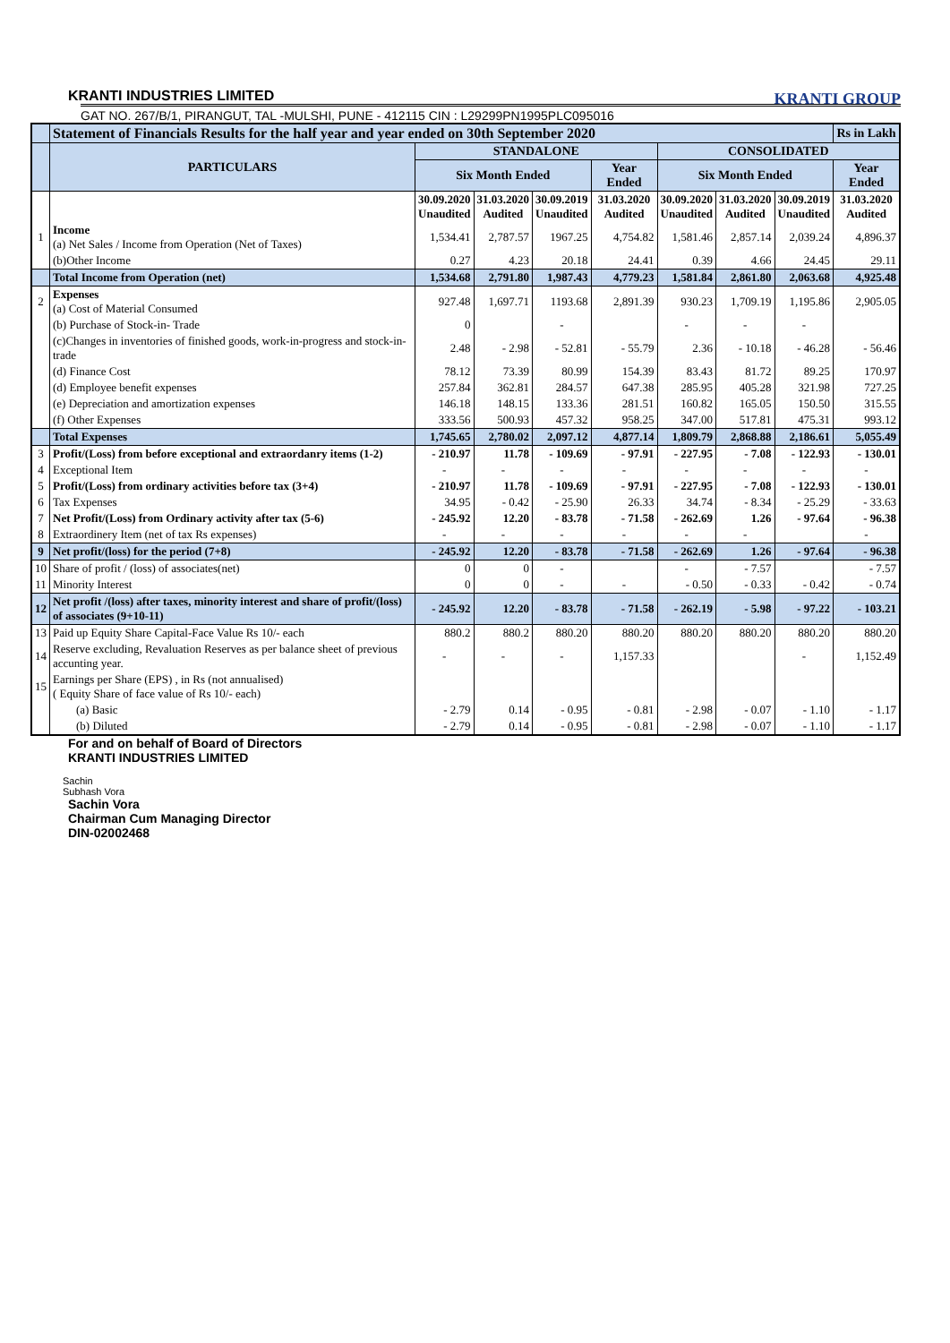KRANTI INDUSTRIES LIMITED
KRANTI GROUP
GAT NO. 267/B/1, PIRANGUT, TAL -MULSHI, PUNE - 412115 CIN : L29299PN1995PLC095016
| | Statement of Financials Results for the half year and year ended on 30th September 2020 | | | | | | | | Rs in Lakh |
| --- | --- | --- | --- | --- | --- | --- | --- | --- | --- |
| | PARTICULARS | STANDALONE | | | | CONSOLIDATED | | | |
| | | Six Month Ended | | | Year Ended | Six Month Ended | | | Year Ended |
| | | 30.09.2020 Unaudited | 31.03.2020 Audited | 30.09.2019 Unaudited | 31.03.2020 Audited | 30.09.2020 Unaudited | 31.03.2020 Audited | 30.09.2019 Unaudited | 31.03.2020 Audited |
| 1 | Income (a) Net Sales / Income from Operation (Net of Taxes) | 1,534.41 | 2,787.57 | 1967.25 | 4,754.82 | 1,581.46 | 2,857.14 | 2,039.24 | 4,896.37 |
| | (b)Other Income | 0.27 | 4.23 | 20.18 | 24.41 | 0.39 | 4.66 | 24.45 | 29.11 |
| | Total Income from Operation (net) | 1,534.68 | 2,791.80 | 1,987.43 | 4,779.23 | 1,581.84 | 2,861.80 | 2,063.68 | 4,925.48 |
| 2 | Expenses (a) Cost of Material Consumed | 927.48 | 1,697.71 | 1193.68 | 2,891.39 | 930.23 | 1,709.19 | 1,195.86 | 2,905.05 |
| | (b) Purchase of Stock-in- Trade | 0 | | - | | - | - | - | |
| | (c)Changes in inventories of finished goods, work-in-progress and stock-in- trade | 2.48 | - 2.98 | - 52.81 | - 55.79 | 2.36 | - 10.18 | - 46.28 | - 56.46 |
| | (d) Finance Cost | 78.12 | 73.39 | 80.99 | 154.39 | 83.43 | 81.72 | 89.25 | 170.97 |
| | (d) Employee benefit expenses | 257.84 | 362.81 | 284.57 | 647.38 | 285.95 | 405.28 | 321.98 | 727.25 |
| | (e) Depreciation and amortization expenses | 146.18 | 148.15 | 133.36 | 281.51 | 160.82 | 165.05 | 150.50 | 315.55 |
| | (f) Other Expenses | 333.56 | 500.93 | 457.32 | 958.25 | 347.00 | 517.81 | 475.31 | 993.12 |
| | Total Expenses | 1,745.65 | 2,780.02 | 2,097.12 | 4,877.14 | 1,809.79 | 2,868.88 | 2,186.61 | 5,055.49 |
| 3 | Profit/(Loss) from before exceptional and extraordanry items (1-2) | - 210.97 | 11.78 | - 109.69 | - 97.91 | - 227.95 | - 7.08 | - 122.93 | - 130.01 |
| 4 | Exceptional Item | - | - | - | - | - | - | - | - |
| 5 | Profit/(Loss) from ordinary activities before tax (3+4) | - 210.97 | 11.78 | - 109.69 | - 97.91 | - 227.95 | - 7.08 | - 122.93 | - 130.01 |
| 6 | Tax Expenses | 34.95 | - 0.42 | - 25.90 | 26.33 | 34.74 | - 8.34 | - 25.29 | - 33.63 |
| 7 | Net Profit/(Loss) from Ordinary activity after tax (5-6) | - 245.92 | 12.20 | - 83.78 | - 71.58 | - 262.69 | 1.26 | - 97.64 | - 96.38 |
| 8 | Extraordinery Item (net of tax Rs expenses) | - | - | - | - | - | - | | - |
| 9 | Net profit/(loss) for the period (7+8) | - 245.92 | 12.20 | - 83.78 | - 71.58 | - 262.69 | 1.26 | - 97.64 | - 96.38 |
| 10 | Share of profit / (loss) of associates(net) | 0 | 0 | - | | - | - 7.57 | | - 7.57 |
| 11 | Minority Interest | 0 | 0 | - | - | - 0.50 | - 0.33 | - 0.42 | - 0.74 |
| 12 | Net profit /(loss) after taxes, minority interest and share of profit/(loss) of associates (9+10-11) | - 245.92 | 12.20 | - 83.78 | - 71.58 | - 262.19 | - 5.98 | - 97.22 | - 103.21 |
| 13 | Paid up Equity Share Capital-Face Value Rs 10/- each | 880.2 | 880.2 | 880.20 | 880.20 | 880.20 | 880.20 | 880.20 | 880.20 |
| 14 | Reserve excluding, Revaluation Reserves as per balance sheet of previous accunting year. | - | - | - | 1,157.33 | | | - | 1,152.49 |
| 15 | Earnings per Share (EPS) , in Rs (not annualised) ( Equity Share of face value of Rs 10/- each) | | | | | | | | |
| | (a) Basic | - 2.79 | 0.14 | - 0.95 | - 0.81 | - 2.98 | - 0.07 | - 1.10 | - 1.17 |
| | (b) Diluted | - 2.79 | 0.14 | - 0.95 | - 0.81 | - 2.98 | - 0.07 | - 1.10 | - 1.17 |
For and on behalf of Board of Directors
KRANTI INDUSTRIES LIMITED
Sachin
Subhash Vora
Sachin Vora
Chairman Cum Managing Director
DIN-02002468